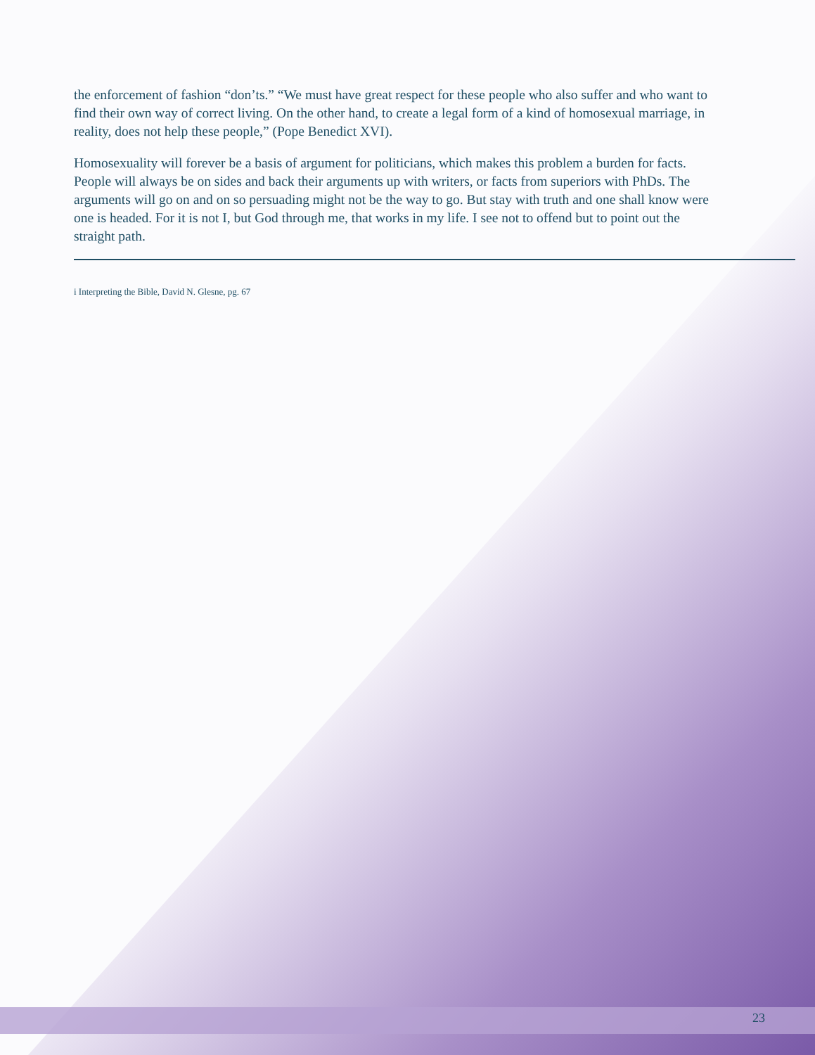the enforcement of fashion “don’ts.” “We must have great respect for these people who also suffer and who want to find their own way of correct living. On the other hand, to create a legal form of a kind of homosexual marriage, in reality, does not help these people,” (Pope Benedict XVI).
Homosexuality will forever be a basis of argument for politicians, which makes this problem a burden for facts. People will always be on sides and back their arguments up with writers, or facts from superiors with PhDs. The arguments will go on and on so persuading might not be the way to go. But stay with truth and one shall know were one is headed. For it is not I, but God through me, that works in my life. I see not to offend but to point out the straight path.
i Interpreting the Bible, David N. Glesne, pg. 67
23